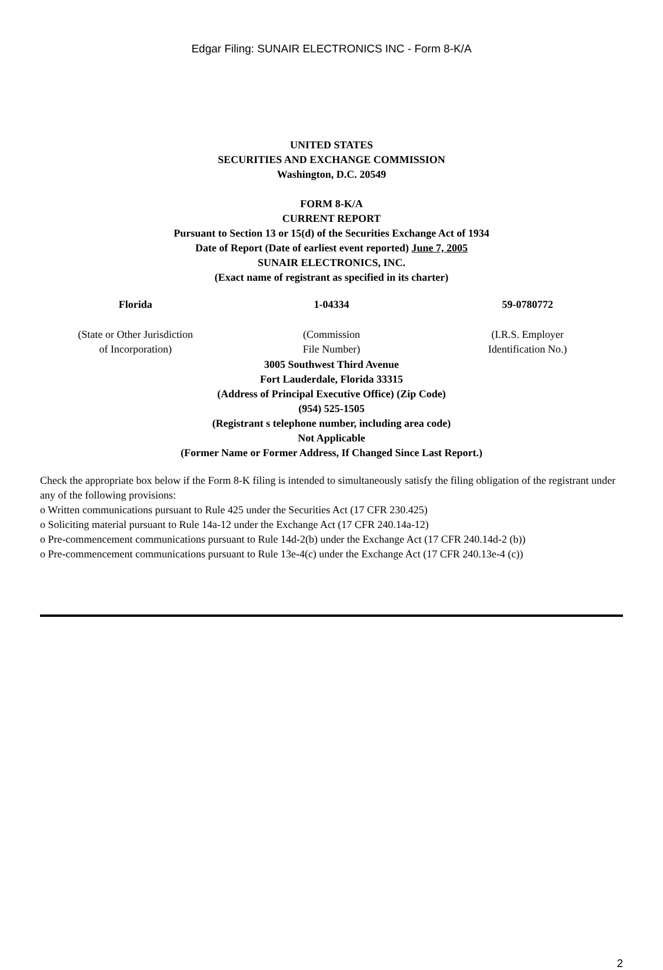Edgar Filing: SUNAIR ELECTRONICS INC - Form 8-K/A
UNITED STATES
SECURITIES AND EXCHANGE COMMISSION
Washington, D.C. 20549
FORM 8-K/A
CURRENT REPORT
Pursuant to Section 13 or 15(d) of the Securities Exchange Act of 1934
Date of Report (Date of earliest event reported) June 7, 2005
SUNAIR ELECTRONICS, INC.
(Exact name of registrant as specified in its charter)
| Florida | 1-04334 | 59-0780772 |
| (State or Other Jurisdiction of Incorporation) | (Commission File Number) | (I.R.S. Employer Identification No.) |
3005 Southwest Third Avenue
Fort Lauderdale, Florida 33315
(Address of Principal Executive Office) (Zip Code)
(954) 525-1505
(Registrant s telephone number, including area code)
Not Applicable
(Former Name or Former Address, If Changed Since Last Report.)
Check the appropriate box below if the Form 8-K filing is intended to simultaneously satisfy the filing obligation of the registrant under any of the following provisions:
o Written communications pursuant to Rule 425 under the Securities Act (17 CFR 230.425)
o Soliciting material pursuant to Rule 14a-12 under the Exchange Act (17 CFR 240.14a-12)
o Pre-commencement communications pursuant to Rule 14d-2(b) under the Exchange Act (17 CFR 240.14d-2 (b))
o Pre-commencement communications pursuant to Rule 13e-4(c) under the Exchange Act (17 CFR 240.13e-4 (c))
2